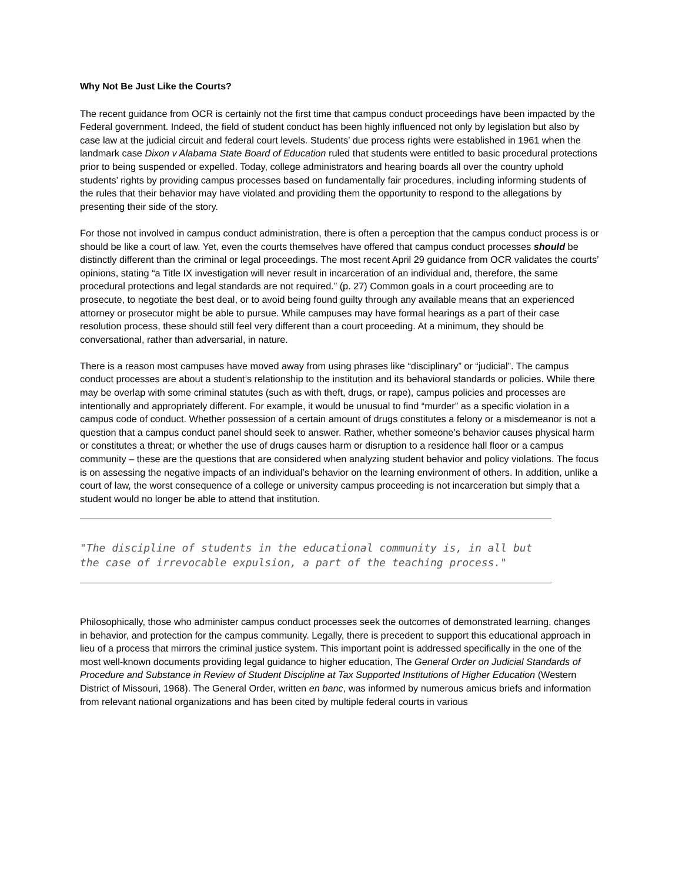Why Not Be Just Like the Courts?
The recent guidance from OCR is certainly not the first time that campus conduct proceedings have been impacted by the Federal government. Indeed, the field of student conduct has been highly influenced not only by legislation but also by case law at the judicial circuit and federal court levels. Students’ due process rights were established in 1961 when the landmark case Dixon v Alabama State Board of Education ruled that students were entitled to basic procedural protections prior to being suspended or expelled. Today, college administrators and hearing boards all over the country uphold students’ rights by providing campus processes based on fundamentally fair procedures, including informing students of the rules that their behavior may have violated and providing them the opportunity to respond to the allegations by presenting their side of the story.
For those not involved in campus conduct administration, there is often a perception that the campus conduct process is or should be like a court of law. Yet, even the courts themselves have offered that campus conduct processes should be distinctly different than the criminal or legal proceedings. The most recent April 29 guidance from OCR validates the courts’ opinions, stating “a Title IX investigation will never result in incarceration of an individual and, therefore, the same procedural protections and legal standards are not required.” (p. 27) Common goals in a court proceeding are to prosecute, to negotiate the best deal, or to avoid being found guilty through any available means that an experienced attorney or prosecutor might be able to pursue. While campuses may have formal hearings as a part of their case resolution process, these should still feel very different than a court proceeding. At a minimum, they should be conversational, rather than adversarial, in nature.
There is a reason most campuses have moved away from using phrases like “disciplinary” or “judicial”. The campus conduct processes are about a student’s relationship to the institution and its behavioral standards or policies. While there may be overlap with some criminal statutes (such as with theft, drugs, or rape), campus policies and processes are intentionally and appropriately different. For example, it would be unusual to find “murder” as a specific violation in a campus code of conduct. Whether possession of a certain amount of drugs constitutes a felony or a misdemeanor is not a question that a campus conduct panel should seek to answer. Rather, whether someone’s behavior causes physical harm or constitutes a threat; or whether the use of drugs causes harm or disruption to a residence hall floor or a campus community – these are the questions that are considered when analyzing student behavior and policy violations. The focus is on assessing the negative impacts of an individual’s behavior on the learning environment of others. In addition, unlike a court of law, the worst consequence of a college or university campus proceeding is not incarceration but simply that a student would no longer be able to attend that institution.
"The discipline of students in the educational community is, in all but the case of irrevocable expulsion, a part of the teaching process."
Philosophically, those who administer campus conduct processes seek the outcomes of demonstrated learning, changes in behavior, and protection for the campus community. Legally, there is precedent to support this educational approach in lieu of a process that mirrors the criminal justice system. This important point is addressed specifically in the one of the most well-known documents providing legal guidance to higher education, The General Order on Judicial Standards of Procedure and Substance in Review of Student Discipline at Tax Supported Institutions of Higher Education (Western District of Missouri, 1968). The General Order, written en banc, was informed by numerous amicus briefs and information from relevant national organizations and has been cited by multiple federal courts in various